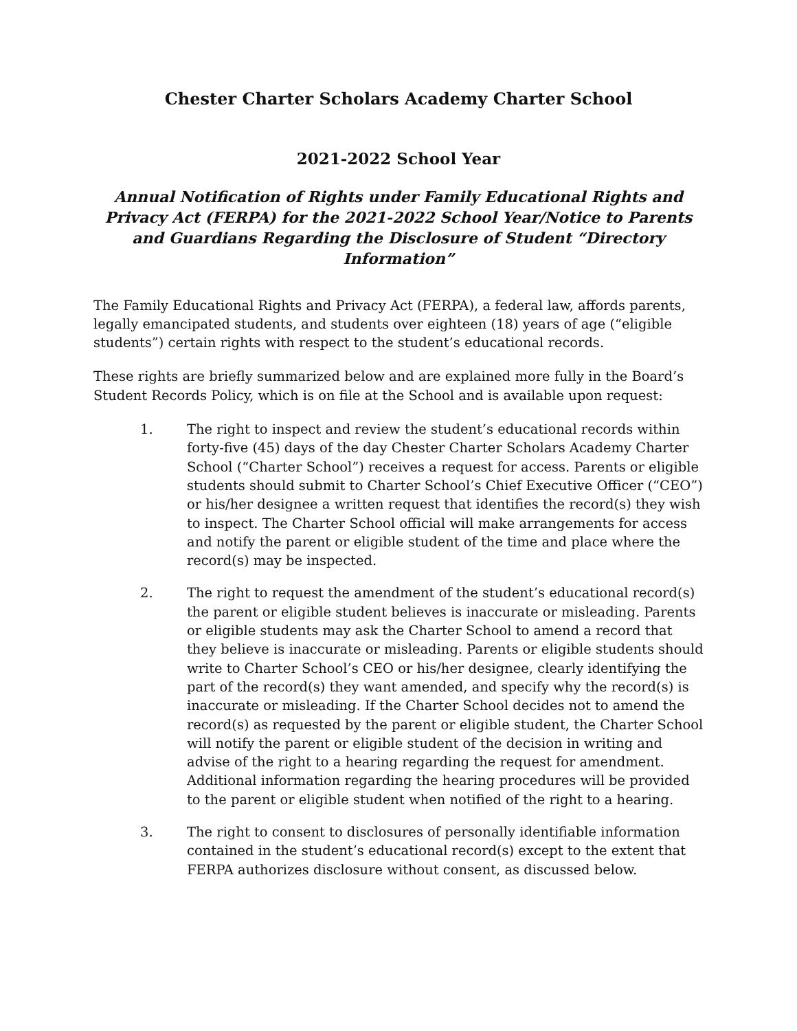Chester Charter Scholars Academy Charter School
2021-2022 School Year
Annual Notification of Rights under Family Educational Rights and Privacy Act (FERPA) for the 2021-2022 School Year/Notice to Parents and Guardians Regarding the Disclosure of Student “Directory Information”
The Family Educational Rights and Privacy Act (FERPA), a federal law, affords parents, legally emancipated students, and students over eighteen (18) years of age (“eligible students”) certain rights with respect to the student’s educational records.
These rights are briefly summarized below and are explained more fully in the Board’s Student Records Policy, which is on file at the School and is available upon request:
1. The right to inspect and review the student’s educational records within forty-five (45) days of the day Chester Charter Scholars Academy Charter School (“Charter School”) receives a request for access. Parents or eligible students should submit to Charter School’s Chief Executive Officer (“CEO”) or his/her designee a written request that identifies the record(s) they wish to inspect. The Charter School official will make arrangements for access and notify the parent or eligible student of the time and place where the record(s) may be inspected.
2. The right to request the amendment of the student’s educational record(s) the parent or eligible student believes is inaccurate or misleading. Parents or eligible students may ask the Charter School to amend a record that they believe is inaccurate or misleading. Parents or eligible students should write to Charter School’s CEO or his/her designee, clearly identifying the part of the record(s) they want amended, and specify why the record(s) is inaccurate or misleading. If the Charter School decides not to amend the record(s) as requested by the parent or eligible student, the Charter School will notify the parent or eligible student of the decision in writing and advise of the right to a hearing regarding the request for amendment. Additional information regarding the hearing procedures will be provided to the parent or eligible student when notified of the right to a hearing.
3. The right to consent to disclosures of personally identifiable information contained in the student’s educational record(s) except to the extent that FERPA authorizes disclosure without consent, as discussed below.